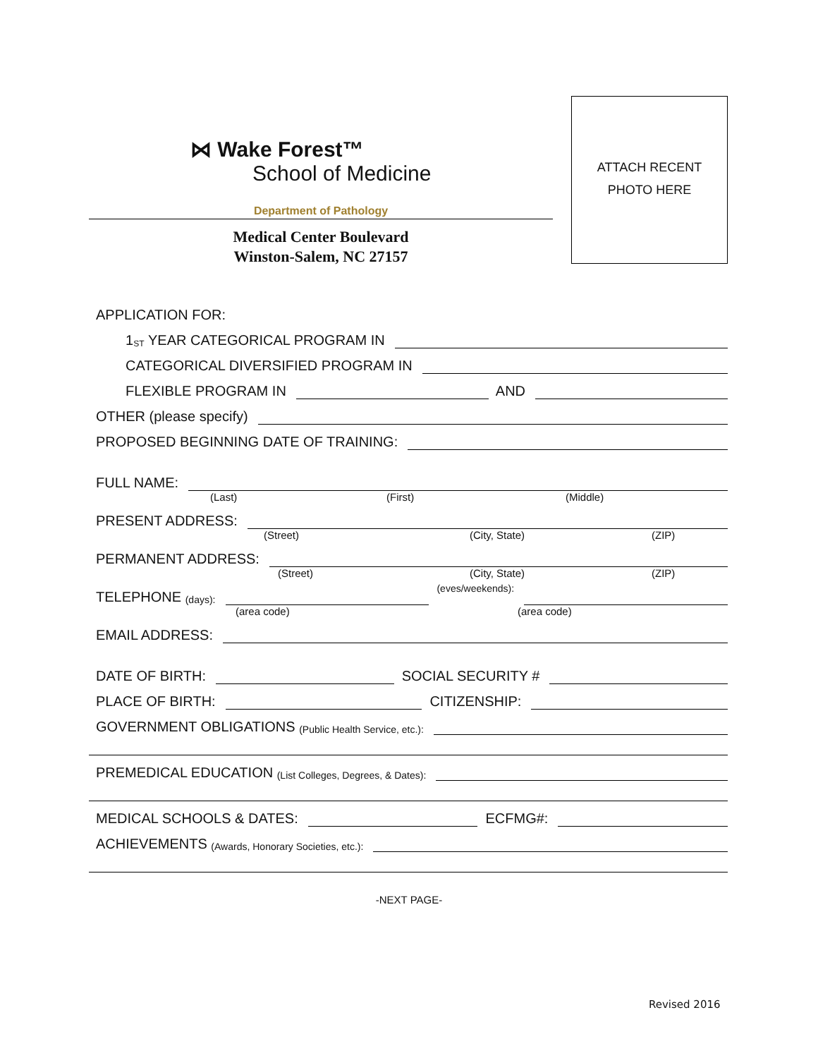⋈ Wake Forest™
School of Medicine
ATTACH RECENT
PHOTO HERE
Department of Pathology
Medical Center Boulevard
Winston-Salem, NC 27157
APPLICATION FOR:
1<sup>ST</sup> YEAR CATEGORICAL PROGRAM IN
CATEGORICAL DIVERSIFIED PROGRAM IN
FLEXIBLE PROGRAM IN AND
OTHER (please specify)
PROPOSED BEGINNING DATE OF TRAINING:
FULL NAME:
(Last) (First) (Middle)
PRESENT ADDRESS:
(Street) (City, State) (ZIP)
PERMANENT ADDRESS:
(Street) (City, State) (ZIP)
TELEPHONE (days): (eves/weekends):
(area code) (area code)
EMAIL ADDRESS:
DATE OF BIRTH: SOCIAL SECURITY #
PLACE OF BIRTH: CITIZENSHIP:
GOVERNMENT OBLIGATIONS (Public Health Service, etc.):
PREMEDICAL EDUCATION (List Colleges, Degrees, & Dates):
MEDICAL SCHOOLS & DATES: ECFMG#:
ACHIEVEMENTS (Awards, Honorary Societies, etc.):
-NEXT PAGE-
Revised 2016